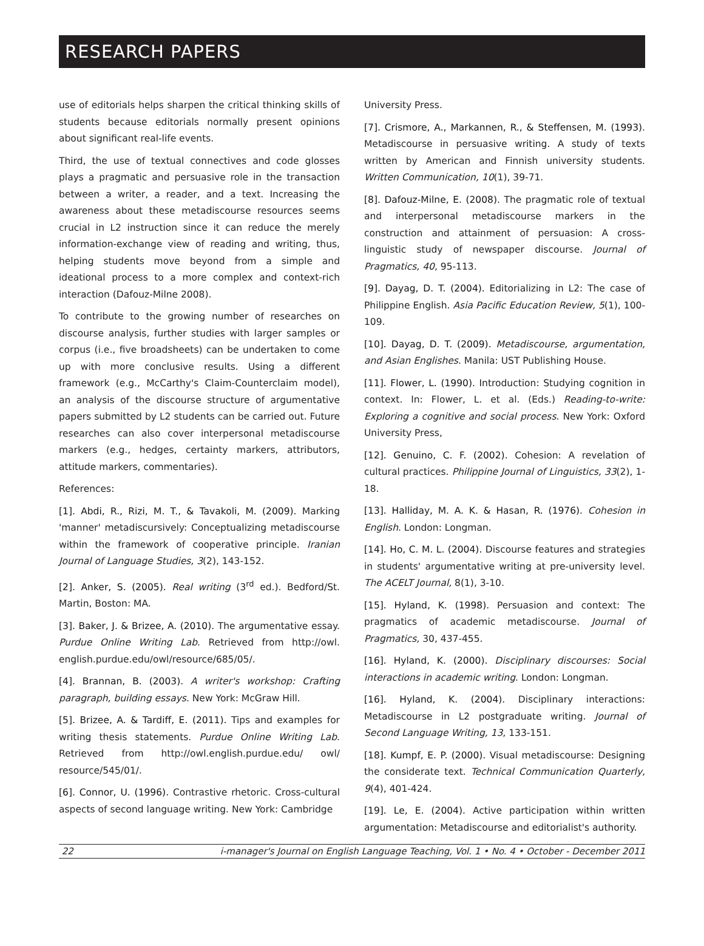RESEARCH PAPERS
use of editorials helps sharpen the critical thinking skills of students because editorials normally present opinions about significant real-life events.
Third, the use of textual connectives and code glosses plays a pragmatic and persuasive role in the transaction between a writer, a reader, and a text. Increasing the awareness about these metadiscourse resources seems crucial in L2 instruction since it can reduce the merely information-exchange view of reading and writing, thus, helping students move beyond from a simple and ideational process to a more complex and context-rich interaction (Dafouz-Milne 2008).
To contribute to the growing number of researches on discourse analysis, further studies with larger samples or corpus (i.e., five broadsheets) can be undertaken to come up with more conclusive results. Using a different framework (e.g., McCarthy's Claim-Counterclaim model), an analysis of the discourse structure of argumentative papers submitted by L2 students can be carried out. Future researches can also cover interpersonal metadiscourse markers (e.g., hedges, certainty markers, attributors, attitude markers, commentaries).
References:
[1]. Abdi, R., Rizi, M. T., & Tavakoli, M. (2009). Marking 'manner' metadiscursively: Conceptualizing metadiscourse within the framework of cooperative principle. Iranian Journal of Language Studies, 3(2), 143-152.
[2]. Anker, S. (2005). Real writing (3<sup>rd</sup> ed.). Bedford/St. Martin, Boston: MA.
[3]. Baker, J. & Brizee, A. (2010). The argumentative essay. Purdue Online Writing Lab. Retrieved from http://owl. english.purdue.edu/owl/resource/685/05/.
[4]. Brannan, B. (2003). A writer's workshop: Crafting paragraph, building essays. New York: McGraw Hill.
[5]. Brizee, A. & Tardiff, E. (2011). Tips and examples for writing thesis statements. Purdue Online Writing Lab. Retrieved from http://owl.english.purdue.edu/ owl/ resource/545/01/.
[6]. Connor, U. (1996). Contrastive rhetoric. Cross-cultural aspects of second language writing. New York: Cambridge
University Press.
[7]. Crismore, A., Markannen, R., & Steffensen, M. (1993). Metadiscourse in persuasive writing. A study of texts written by American and Finnish university students. Written Communication, 10(1), 39-71.
[8]. Dafouz-Milne, E. (2008). The pragmatic role of textual and interpersonal metadiscourse markers in the construction and attainment of persuasion: A cross-linguistic study of newspaper discourse. Journal of Pragmatics, 40, 95-113.
[9]. Dayag, D. T. (2004). Editorializing in L2: The case of Philippine English. Asia Pacific Education Review, 5(1), 100-109.
[10]. Dayag, D. T. (2009). Metadiscourse, argumentation, and Asian Englishes. Manila: UST Publishing House.
[11]. Flower, L. (1990). Introduction: Studying cognition in context. In: Flower, L. et al. (Eds.) Reading-to-write: Exploring a cognitive and social process. New York: Oxford University Press,
[12]. Genuino, C. F. (2002). Cohesion: A revelation of cultural practices. Philippine Journal of Linguistics, 33(2), 1-18.
[13]. Halliday, M. A. K. & Hasan, R. (1976). Cohesion in English. London: Longman.
[14]. Ho, C. M. L. (2004). Discourse features and strategies in students' argumentative writing at pre-university level. The ACELT Journal, 8(1), 3-10.
[15]. Hyland, K. (1998). Persuasion and context: The pragmatics of academic metadiscourse. Journal of Pragmatics, 30, 437-455.
[16]. Hyland, K. (2000). Disciplinary discourses: Social interactions in academic writing. London: Longman.
[16]. Hyland, K. (2004). Disciplinary interactions: Metadiscourse in L2 postgraduate writing. Journal of Second Language Writing, 13, 133-151.
[18]. Kumpf, E. P. (2000). Visual metadiscourse: Designing the considerate text. Technical Communication Quarterly, 9(4), 401-424.
[19]. Le, E. (2004). Active participation within written argumentation: Metadiscourse and editorialist's authority.
22 i-manager's Journal on English Language Teaching, Vol. 1 • No. 4 • October - December 2011